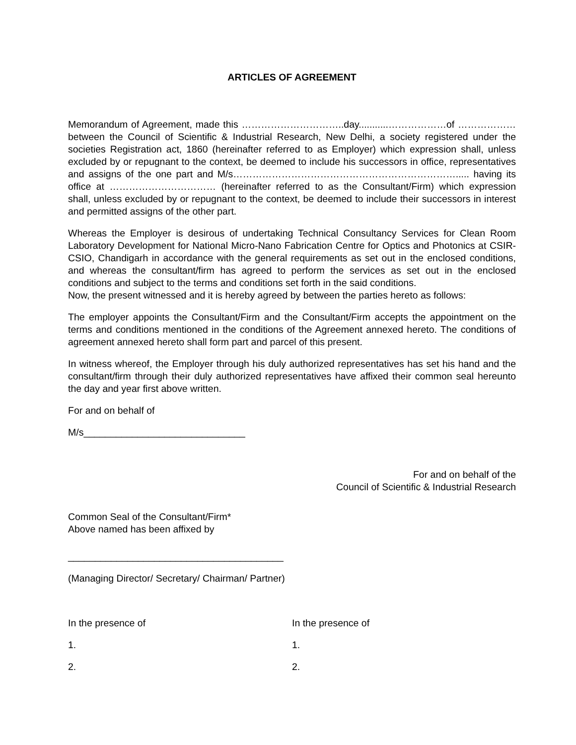ARTICLES OF AGREEMENT
Memorandum of Agreement, made this …………………………..day...........………………of ………………between the Council of Scientific & Industrial Research, New Delhi, a society registered under the societies Registration act, 1860 (hereinafter referred to as Employer) which expression shall, unless excluded by or repugnant to the context, be deemed to include his successors in office, representatives and assigns of the one part and M/s……………………………………………………………..... having its office at …………………………… (hereinafter referred to as the Consultant/Firm) which expression shall, unless excluded by or repugnant to the context, be deemed to include their successors in interest and permitted assigns of the other part.
Whereas the Employer is desirous of undertaking Technical Consultancy Services for Clean Room Laboratory Development for National Micro-Nano Fabrication Centre for Optics and Photonics at CSIR-CSIO, Chandigarh in accordance with the general requirements as set out in the enclosed conditions, and whereas the consultant/firm has agreed to perform the services as set out in the enclosed conditions and subject to the terms and conditions set forth in the said conditions.
Now, the present witnessed and it is hereby agreed by between the parties hereto as follows:
The employer appoints the Consultant/Firm and the Consultant/Firm accepts the appointment on the terms and conditions mentioned in the conditions of the Agreement annexed hereto. The conditions of agreement annexed hereto shall form part and parcel of this present.
In witness whereof, the Employer through his duly authorized representatives has set his hand and the consultant/firm through their duly authorized representatives have affixed their common seal hereunto the day and year first above written.
For and on behalf of
M/s______________________________
For and on behalf of the
Council of Scientific & Industrial Research
Common Seal of the Consultant/Firm*
Above named has been affixed by
________________________________________
(Managing Director/ Secretary/ Chairman/ Partner)
In the presence of In the presence of
1. 1.
2. 2.